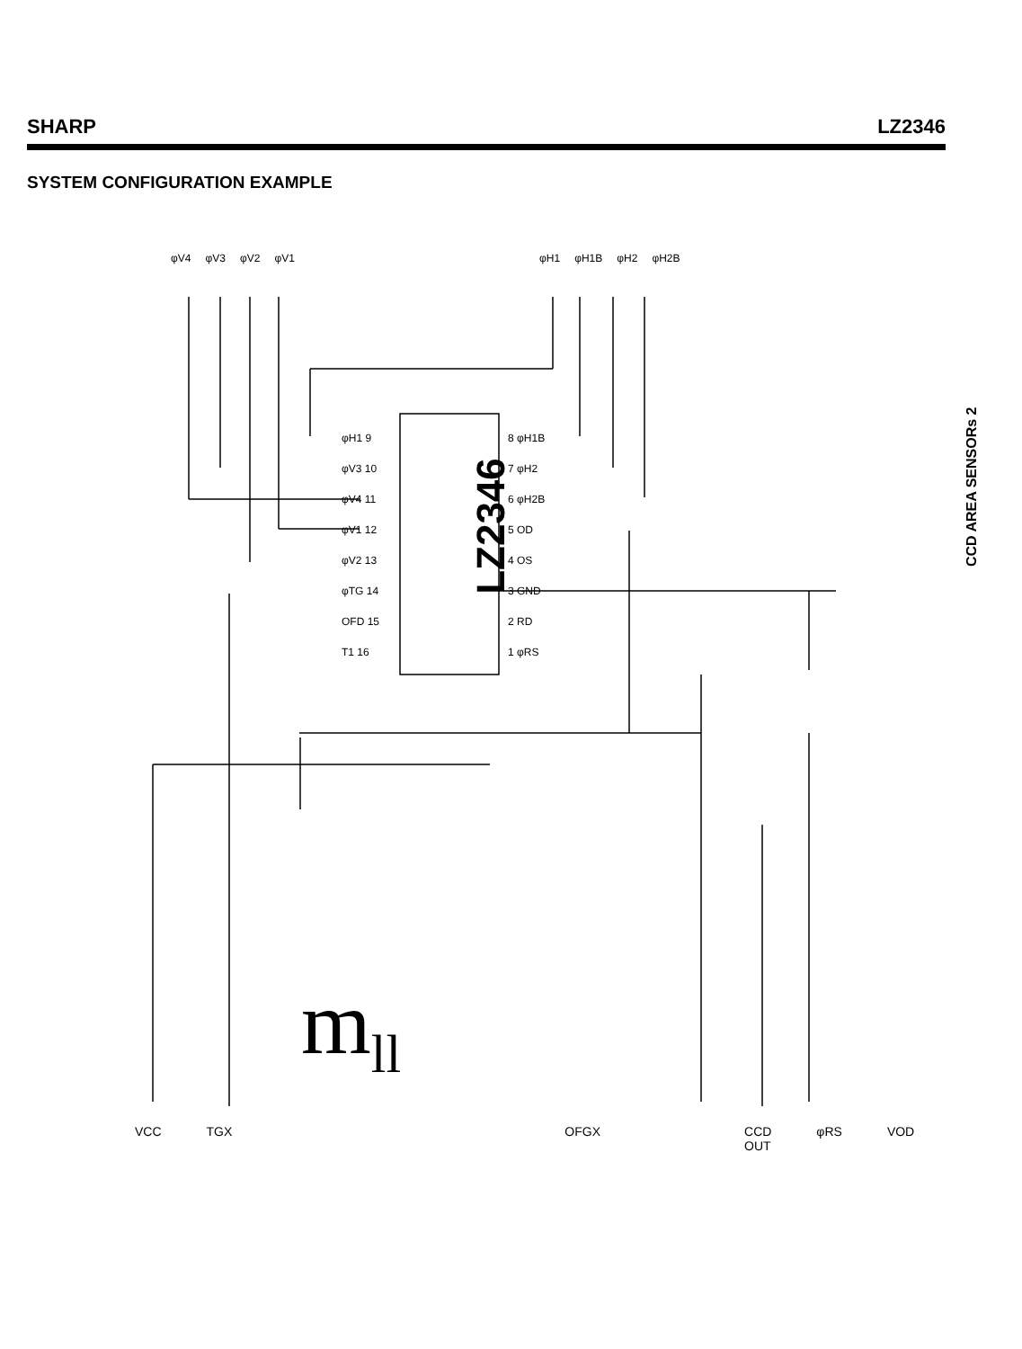SHARP LZ2346
SYSTEM CONFIGURATION EXAMPLE
CCD AREA SENSORs 2
φV4 φV3 φV2 φV1 φH1 φH1B φH2 φH2B
LZ2346
φH1 9
φV3 10
φV4 11
φV1 12
φV2 13
φTG 14
OFD 15
T1 16
8 φH1B
7 φH2
6 φH2B
5 OD
4 OS
3 GND
2 RD
1 φRS
m<sub>ll</sub>
VCC TGX OFGX CCD OUT φRS VOD